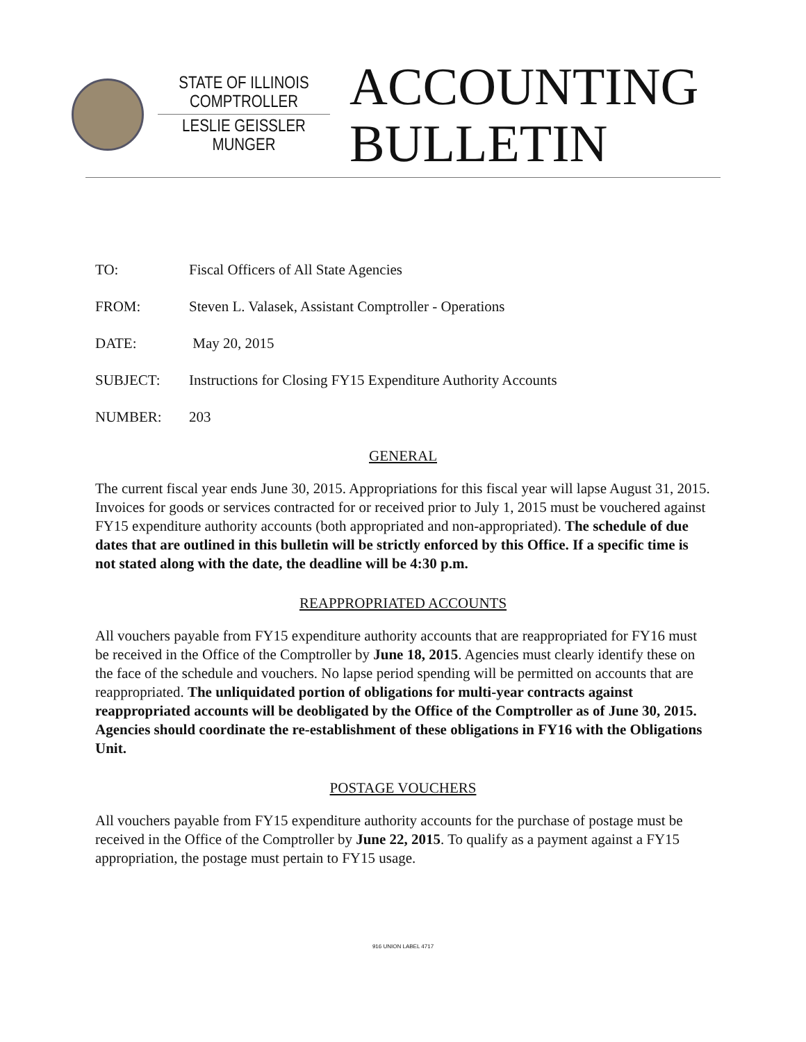STATE OF ILLINOIS
COMPTROLLER
LESLIE GEISSLER MUNGER
ACCOUNTING
BULLETIN
TO: Fiscal Officers of All State Agencies
FROM: Steven L. Valasek, Assistant Comptroller - Operations
DATE: May 20, 2015
SUBJECT: Instructions for Closing FY15 Expenditure Authority Accounts
NUMBER: 203
GENERAL
The current fiscal year ends June 30, 2015. Appropriations for this fiscal year will lapse August 31, 2015. Invoices for goods or services contracted for or received prior to July 1, 2015 must be vouchered against FY15 expenditure authority accounts (both appropriated and non-appropriated). The schedule of due dates that are outlined in this bulletin will be strictly enforced by this Office. If a specific time is not stated along with the date, the deadline will be 4:30 p.m.
REAPPROPRIATED ACCOUNTS
All vouchers payable from FY15 expenditure authority accounts that are reappropriated for FY16 must be received in the Office of the Comptroller by June 18, 2015. Agencies must clearly identify these on the face of the schedule and vouchers. No lapse period spending will be permitted on accounts that are reappropriated. The unliquidated portion of obligations for multi-year contracts against reappropriated accounts will be deobligated by the Office of the Comptroller as of June 30, 2015. Agencies should coordinate the re-establishment of these obligations in FY16 with the Obligations Unit.
POSTAGE VOUCHERS
All vouchers payable from FY15 expenditure authority accounts for the purchase of postage must be received in the Office of the Comptroller by June 22, 2015. To qualify as a payment against a FY15 appropriation, the postage must pertain to FY15 usage.
916 UNION LABEL 4717